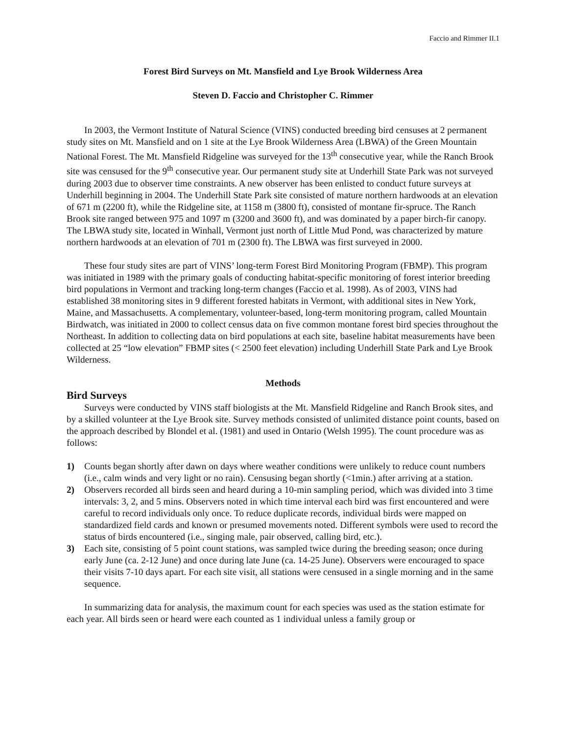Faccio and Rimmer II.1
Forest Bird Surveys on Mt. Mansfield and Lye Brook Wilderness Area
Steven D. Faccio and Christopher C. Rimmer
In 2003, the Vermont Institute of Natural Science (VINS) conducted breeding bird censuses at 2 permanent study sites on Mt. Mansfield and on 1 site at the Lye Brook Wilderness Area (LBWA) of the Green Mountain National Forest. The Mt. Mansfield Ridgeline was surveyed for the 13<sup>th</sup> consecutive year, while the Ranch Brook site was censused for the 9<sup>th</sup> consecutive year. Our permanent study site at Underhill State Park was not surveyed during 2003 due to observer time constraints. A new observer has been enlisted to conduct future surveys at Underhill beginning in 2004. The Underhill State Park site consisted of mature northern hardwoods at an elevation of 671 m (2200 ft), while the Ridgeline site, at 1158 m (3800 ft), consisted of montane fir-spruce. The Ranch Brook site ranged between 975 and 1097 m (3200 and 3600 ft), and was dominated by a paper birch-fir canopy. The LBWA study site, located in Winhall, Vermont just north of Little Mud Pond, was characterized by mature northern hardwoods at an elevation of 701 m (2300 ft). The LBWA was first surveyed in 2000.
These four study sites are part of VINS’ long-term Forest Bird Monitoring Program (FBMP). This program was initiated in 1989 with the primary goals of conducting habitat-specific monitoring of forest interior breeding bird populations in Vermont and tracking long-term changes (Faccio et al. 1998). As of 2003, VINS had established 38 monitoring sites in 9 different forested habitats in Vermont, with additional sites in New York, Maine, and Massachusetts. A complementary, volunteer-based, long-term monitoring program, called Mountain Birdwatch, was initiated in 2000 to collect census data on five common montane forest bird species throughout the Northeast. In addition to collecting data on bird populations at each site, baseline habitat measurements have been collected at 25 “low elevation” FBMP sites (< 2500 feet elevation) including Underhill State Park and Lye Brook Wilderness.
Methods
Bird Surveys
Surveys were conducted by VINS staff biologists at the Mt. Mansfield Ridgeline and Ranch Brook sites, and by a skilled volunteer at the Lye Brook site. Survey methods consisted of unlimited distance point counts, based on the approach described by Blondel et al. (1981) and used in Ontario (Welsh 1995). The count procedure was as follows:
1) Counts began shortly after dawn on days where weather conditions were unlikely to reduce count numbers (i.e., calm winds and very light or no rain). Censusing began shortly (<1min.) after arriving at a station.
2) Observers recorded all birds seen and heard during a 10-min sampling period, which was divided into 3 time intervals: 3, 2, and 5 mins. Observers noted in which time interval each bird was first encountered and were careful to record individuals only once. To reduce duplicate records, individual birds were mapped on standardized field cards and known or presumed movements noted. Different symbols were used to record the status of birds encountered (i.e., singing male, pair observed, calling bird, etc.).
3) Each site, consisting of 5 point count stations, was sampled twice during the breeding season; once during early June (ca. 2-12 June) and once during late June (ca. 14-25 June). Observers were encouraged to space their visits 7-10 days apart. For each site visit, all stations were censused in a single morning and in the same sequence.
In summarizing data for analysis, the maximum count for each species was used as the station estimate for each year. All birds seen or heard were each counted as 1 individual unless a family group or